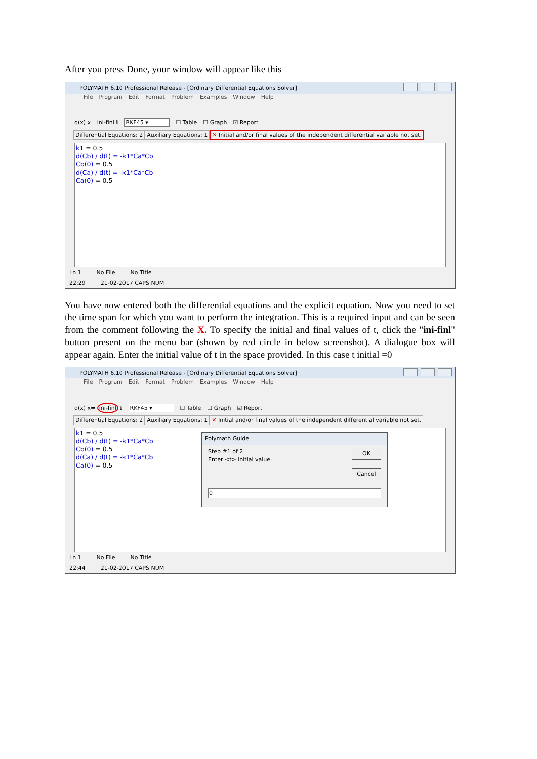After you press Done, your window will appear like this
POLYMATH 6.10 Professional Release - [Ordinary Differential Equations Solver]
File Program Edit Format Problem Examples Window Help
d(x) x= ini-finl ℹ RKF45 ▾ ☐ Table ☐ Graph ☑ Report
Differential Equations: 2 Auxiliary Equations: 1 ✕ Initial and/or final values of the independent differential variable not set.
k1 = 0.5
d(Cb) / d(t) = -k1*Ca*Cb
Cb(0) = 0.5
d(Ca) / d(t) = -k1*Ca*Cb
Ca(0) = 0.5
Ln 1 No File No Title
22:29 21-02-2017 CAPS NUM
You have now entered both the differential equations and the explicit equation. Now you need to set the time span for which you want to perform the integration. This is a required input and can be seen from the comment following the X. To specify the initial and final values of t, click the "ini-finl" button present on the menu bar (shown by red circle in below screenshot). A dialogue box will appear again. Enter the initial value of t in the space provided. In this case t initial =0
POLYMATH 6.10 Professional Release - [Ordinary Differential Equations Solver]
File Program Edit Format Problem Examples Window Help
d(x) x= ini-finl ℹ RKF45 ▾ ☐ Table ☐ Graph ☑ Report
Differential Equations: 2 Auxiliary Equations: 1 ✕ Initial and/or final values of the independent differential variable not set.
k1 = 0.5
d(Cb) / d(t) = -k1*Ca*Cb
Cb(0) = 0.5
d(Ca) / d(t) = -k1*Ca*Cb
Ca(0) = 0.5
Polymath Guide
Step #1 of 2
Enter <t> initial value.
OK
Cancel
0
Ln 1 No File No Title
22:44 21-02-2017 CAPS NUM